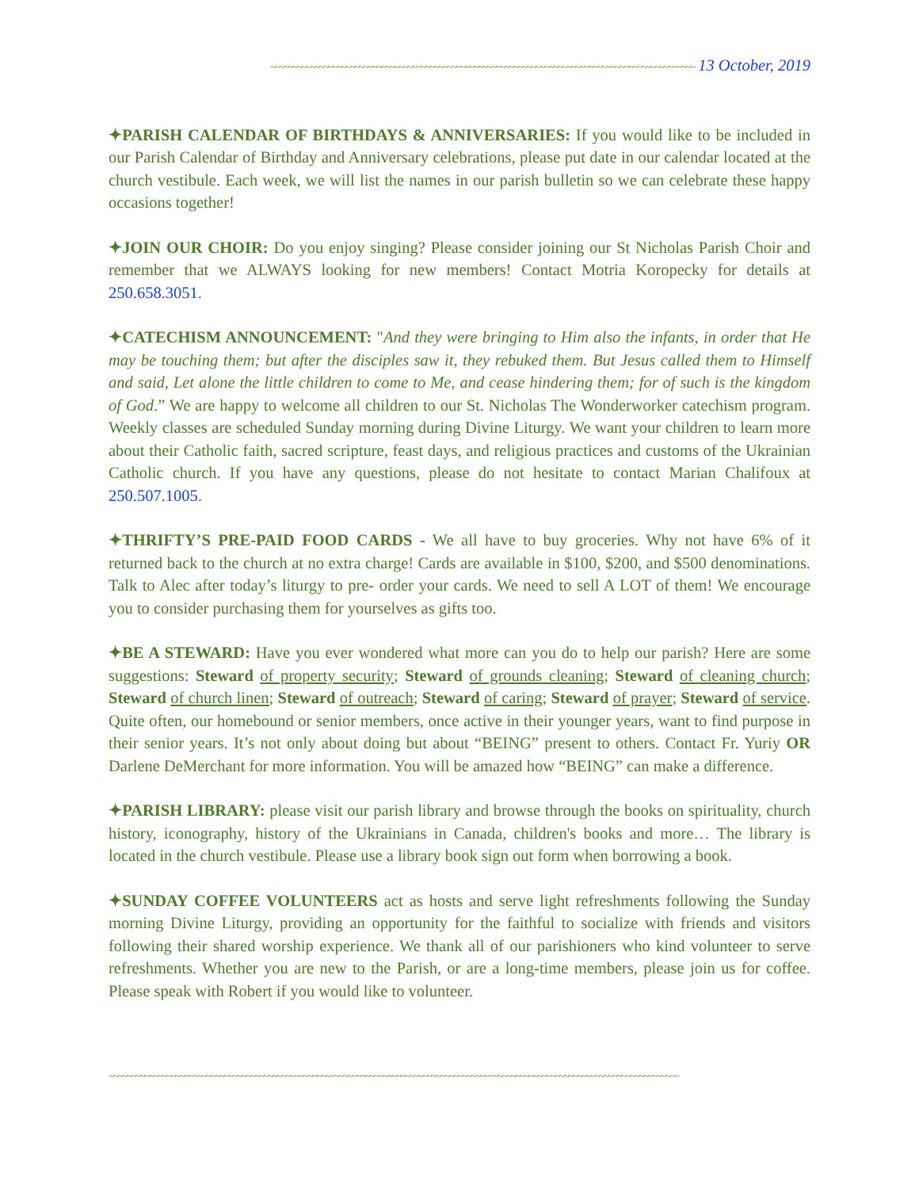~~~~~~~~~~~~~~~~~~~~~~~~~~~~~~~~~~~~~~~~~~~~~~~~~~~~~~~~~~~~~~~~~~~~~~~~~~~~~~~~~~~~~~~~~~~~~~~~ 13 October, 2019
✦PARISH CALENDAR OF BIRTHDAYS & ANNIVERSARIES: If you would like to be included in our Parish Calendar of Birthday and Anniversary celebrations, please put date in our calendar located at the church vestibule. Each week, we will list the names in our parish bulletin so we can celebrate these happy occasions together!
✦JOIN OUR CHOIR: Do you enjoy singing? Please consider joining our St Nicholas Parish Choir and remember that we ALWAYS looking for new members! Contact Motria Koropecky for details at 250.658.3051.
✦CATECHISM ANNOUNCEMENT: "And they were bringing to Him also the infants, in order that He may be touching them; but after the disciples saw it, they rebuked them. But Jesus called them to Himself and said, Let alone the little children to come to Me, and cease hindering them; for of such is the kingdom of God.” We are happy to welcome all children to our St. Nicholas The Wonderworker catechism program. Weekly classes are scheduled Sunday morning during Divine Liturgy. We want your children to learn more about their Catholic faith, sacred scripture, feast days, and religious practices and customs of the Ukrainian Catholic church. If you have any questions, please do not hesitate to contact Marian Chalifoux at 250.507.1005.
✦THRIFTY’S PRE-PAID FOOD CARDS - We all have to buy groceries. Why not have 6% of it returned back to the church at no extra charge! Cards are available in $100, $200, and $500 denominations. Talk to Alec after today’s liturgy to pre- order your cards. We need to sell A LOT of them! We encourage you to consider purchasing them for yourselves as gifts too.
✦BE A STEWARD: Have you ever wondered what more can you do to help our parish? Here are some suggestions: Steward of property security; Steward of grounds cleaning; Steward of cleaning church; Steward of church linen; Steward of outreach; Steward of caring; Steward of prayer; Steward of service. Quite often, our homebound or senior members, once active in their younger years, want to find purpose in their senior years. It’s not only about doing but about “BEING” present to others. Contact Fr. Yuriy OR Darlene DeMerchant for more information. You will be amazed how “BEING” can make a difference.
✦PARISH LIBRARY: please visit our parish library and browse through the books on spirituality, church history, iconography, history of the Ukrainians in Canada, children's books and more… The library is located in the church vestibule. Please use a library book sign out form when borrowing a book.
✦SUNDAY COFFEE VOLUNTEERS act as hosts and serve light refreshments following the Sunday morning Divine Liturgy, providing an opportunity for the faithful to socialize with friends and visitors following their shared worship experience. We thank all of our parishioners who kind volunteer to serve refreshments. Whether you are new to the Parish, or are a long-time members, please join us for coffee. Please speak with Robert if you would like to volunteer.
~~~~~~~~~~~~~~~~~~~~~~~~~~~~~~~~~~~~~~~~~~~~~~~~~~~~~~~~~~~~~~~~~~~~~~~~~~~~~~~~~~~~~~~~~~~~~~~~~~~~~~~~~~~~~~~~~~~~~~~~~~~~~~~~~